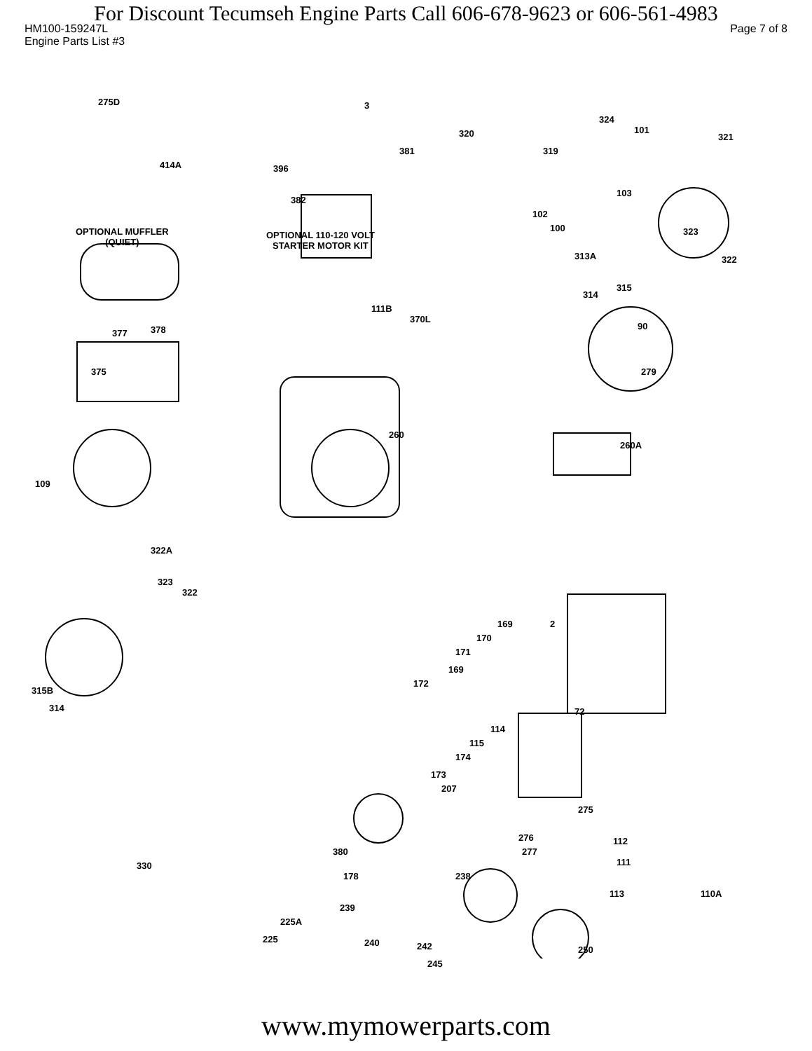For Discount Tecumseh Engine Parts Call 606-678-9623 or 606-561-4983
HM100-159247L Page 7 of 8
Engine Parts List #3
275D
414A
OPTIONAL MUFFLER
(QUIET)
3
381
396
382
OPTIONAL 110-120 VOLT
STARTER MOTOR KIT
320
319
324
101
321
103
102
100
313A
323
322
314
315
90
377 378
111B
370L
375 279
260
260A
109
322A
323
322
315B
314
169 2
170
171
169
172
72
114
115
174
173
207
275
276
277
112
111
380
178 238
330
113 110A
239
225A
225 240 242 250
245
www.mymowerparts.com